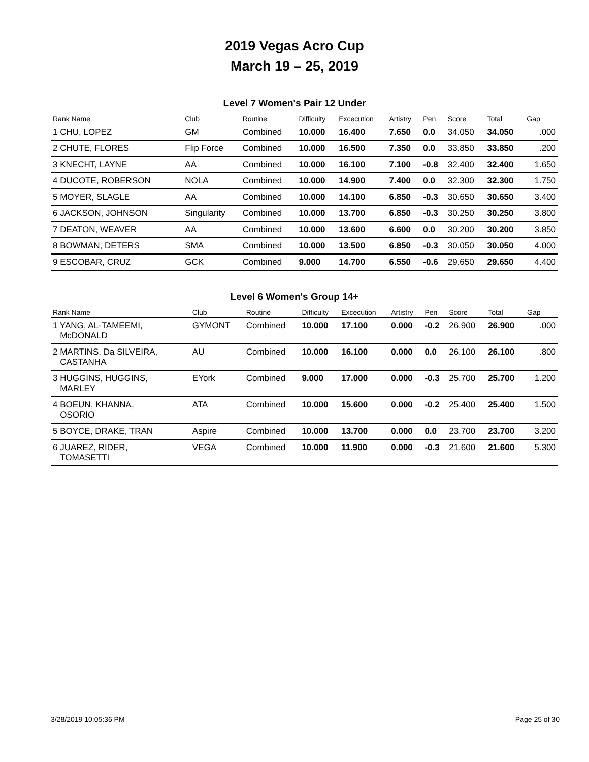2019 Vegas Acro Cup
March 19 – 25, 2019
Level 7 Women's Pair 12 Under
| Rank Name | Club | Routine | Difficulty | Excecution | Artistry | Pen | Score | Total | Gap |
| --- | --- | --- | --- | --- | --- | --- | --- | --- | --- |
| 1 CHU, LOPEZ | GM | Combined | 10.000 | 16.400 | 7.650 | 0.0 | 34.050 | 34.050 | .000 |
| 2 CHUTE, FLORES | Flip Force | Combined | 10.000 | 16.500 | 7.350 | 0.0 | 33.850 | 33.850 | .200 |
| 3 KNECHT, LAYNE | AA | Combined | 10.000 | 16.100 | 7.100 | -0.8 | 32.400 | 32.400 | 1.650 |
| 4 DUCOTE, ROBERSON | NOLA | Combined | 10.000 | 14.900 | 7.400 | 0.0 | 32.300 | 32.300 | 1.750 |
| 5 MOYER, SLAGLE | AA | Combined | 10.000 | 14.100 | 6.850 | -0.3 | 30.650 | 30.650 | 3.400 |
| 6 JACKSON, JOHNSON | Singularity | Combined | 10.000 | 13.700 | 6.850 | -0.3 | 30.250 | 30.250 | 3.800 |
| 7 DEATON, WEAVER | AA | Combined | 10.000 | 13.600 | 6.600 | 0.0 | 30.200 | 30.200 | 3.850 |
| 8 BOWMAN, DETERS | SMA | Combined | 10.000 | 13.500 | 6.850 | -0.3 | 30.050 | 30.050 | 4.000 |
| 9 ESCOBAR, CRUZ | GCK | Combined | 9.000 | 14.700 | 6.550 | -0.6 | 29.650 | 29.650 | 4.400 |
Level 6 Women's Group 14+
| Rank Name | Club | Routine | Difficulty | Excecution | Artistry | Pen | Score | Total | Gap |
| --- | --- | --- | --- | --- | --- | --- | --- | --- | --- |
| 1 YANG, AL-TAMEEMI, McDONALD | GYMONT | Combined | 10.000 | 17.100 | 0.000 | -0.2 | 26.900 | 26.900 | .000 |
| 2 MARTINS, Da SILVEIRA, CASTANHA | AU | Combined | 10.000 | 16.100 | 0.000 | 0.0 | 26.100 | 26.100 | .800 |
| 3 HUGGINS, HUGGINS, MARLEY | EYork | Combined | 9.000 | 17.000 | 0.000 | -0.3 | 25.700 | 25.700 | 1.200 |
| 4 BOEUN, KHANNA, OSORIO | ATA | Combined | 10.000 | 15.600 | 0.000 | -0.2 | 25.400 | 25.400 | 1.500 |
| 5 BOYCE, DRAKE, TRAN | Aspire | Combined | 10.000 | 13.700 | 0.000 | 0.0 | 23.700 | 23.700 | 3.200 |
| 6 JUAREZ, RIDER, TOMASETTI | VEGA | Combined | 10.000 | 11.900 | 0.000 | -0.3 | 21.600 | 21.600 | 5.300 |
3/28/2019 10:05:36 PM Page 25 of 30